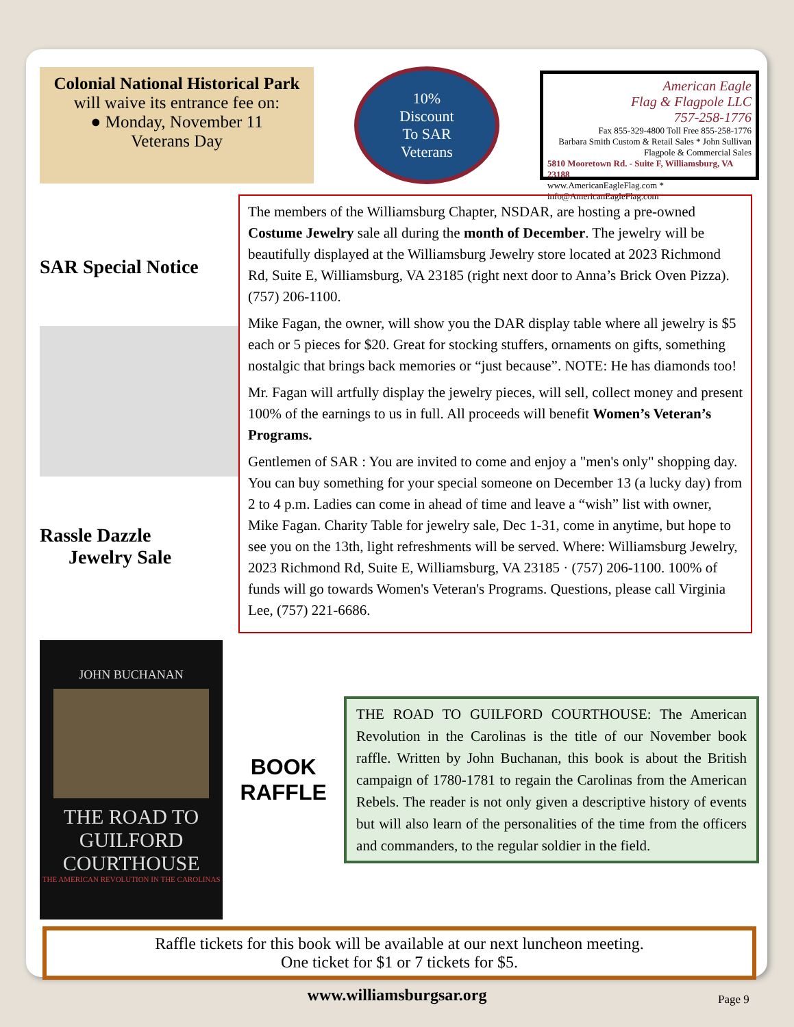Colonial National Historical Park
will waive its entrance fee on:
● Monday, November 11
Veterans Day
10%
Discount
To SAR
Veterans
American Eagle
Flag & Flagpole LLC
757-258-1776
Fax 855-329-4800 Toll Free 855-258-1776
Barbara Smith Custom & Retail Sales * John Sullivan Flagpole & Commercial Sales
5810 Mooretown Rd. - Suite F, Williamsburg, VA 23188
www.AmericanEagleFlag.com * info@AmericanEagleFlag.com
SAR Special Notice
Rassle Dazzle
Jewelry Sale
The members of the Williamsburg Chapter, NSDAR, are hosting a pre-owned Costume Jewelry sale all during the month of December. The jewelry will be beautifully displayed at the Williamsburg Jewelry store located at 2023 Richmond Rd, Suite E, Williamsburg, VA 23185 (right next door to Anna’s Brick Oven Pizza). (757) 206-1100.
Mike Fagan, the owner, will show you the DAR display table where all jewelry is $5 each or 5 pieces for $20. Great for stocking stuffers, ornaments on gifts, something nostalgic that brings back memories or “just because”. NOTE: He has diamonds too!
Mr. Fagan will artfully display the jewelry pieces, will sell, collect money and present 100% of the earnings to us in full. All proceeds will benefit Women’s Veteran’s Programs.
Gentlemen of SAR : You are invited to come and enjoy a "men's only" shopping day. You can buy something for your special someone on December 13 (a lucky day) from 2 to 4 p.m. Ladies can come in ahead of time and leave a “wish” list with owner, Mike Fagan. Charity Table for jewelry sale, Dec 1-31, come in anytime, but hope to see you on the 13th, light refreshments will be served. Where: Williamsburg Jewelry, 2023 Richmond Rd, Suite E, Williamsburg, VA 23185 · (757) 206-1100. 100% of funds will go towards Women's Veteran's Programs. Questions, please call Virginia Lee, (757) 221-6686.
JOHN BUCHANAN
THE ROAD TO GUILFORD COURTHOUSE
THE AMERICAN REVOLUTION IN THE CAROLINAS
BOOK
RAFFLE
THE ROAD TO GUILFORD COURTHOUSE: The American Revolution in the Carolinas is the title of our November book raffle. Written by John Buchanan, this book is about the British campaign of 1780-1781 to regain the Carolinas from the American Rebels. The reader is not only given a descriptive history of events but will also learn of the personalities of the time from the officers and commanders, to the regular soldier in the field.
Raffle tickets for this book will be available at our next luncheon meeting.
One ticket for $1 or 7 tickets for $5.
www.williamsburgsar.org Page 9